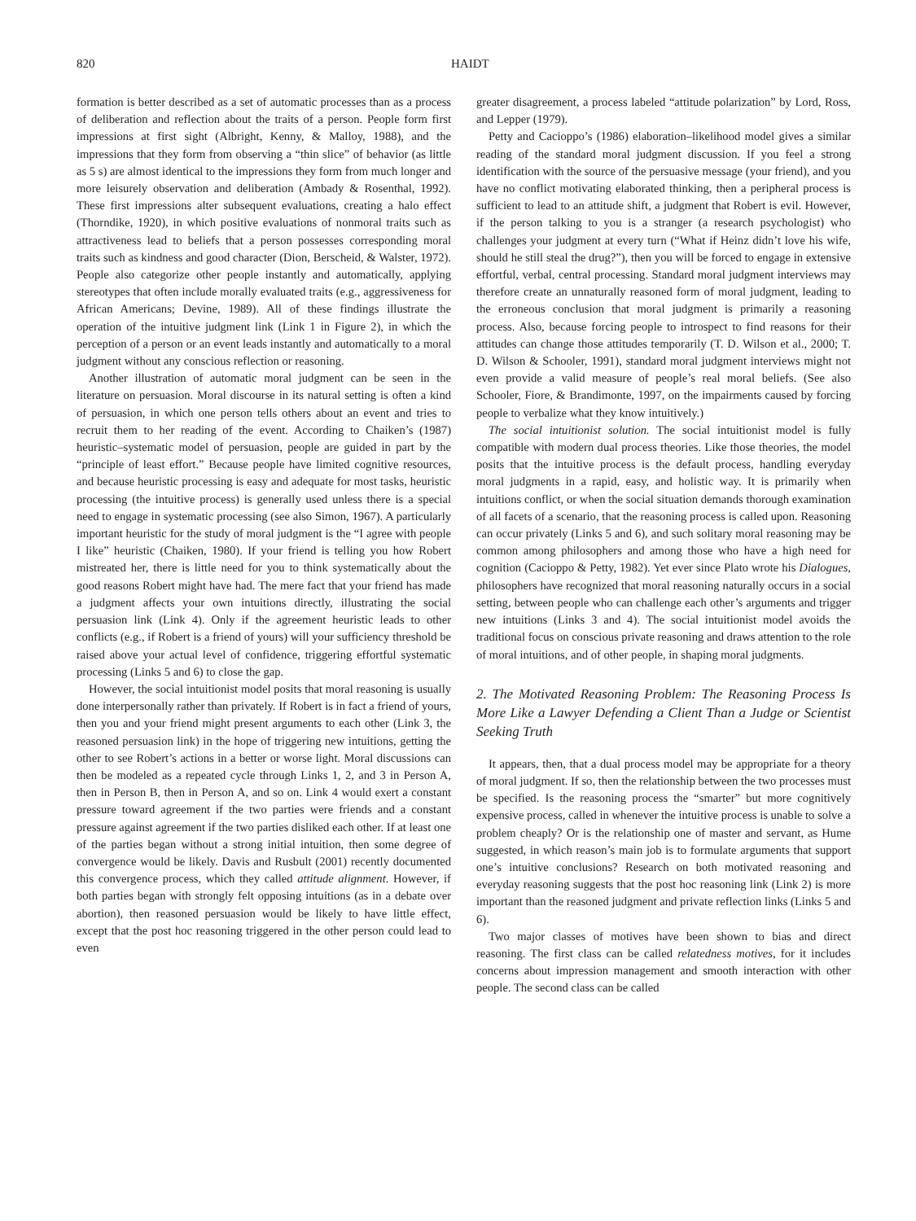820 HAIDT
formation is better described as a set of automatic processes than as a process of deliberation and reflection about the traits of a person. People form first impressions at first sight (Albright, Kenny, & Malloy, 1988), and the impressions that they form from observing a “thin slice” of behavior (as little as 5 s) are almost identical to the impressions they form from much longer and more leisurely observation and deliberation (Ambady & Rosenthal, 1992). These first impressions alter subsequent evaluations, creating a halo effect (Thorndike, 1920), in which positive evaluations of nonmoral traits such as attractiveness lead to beliefs that a person possesses corresponding moral traits such as kindness and good character (Dion, Berscheid, & Walster, 1972). People also categorize other people instantly and automatically, applying stereotypes that often include morally evaluated traits (e.g., aggressiveness for African Americans; Devine, 1989). All of these findings illustrate the operation of the intuitive judgment link (Link 1 in Figure 2), in which the perception of a person or an event leads instantly and automatically to a moral judgment without any conscious reflection or reasoning.
Another illustration of automatic moral judgment can be seen in the literature on persuasion. Moral discourse in its natural setting is often a kind of persuasion, in which one person tells others about an event and tries to recruit them to her reading of the event. According to Chaiken’s (1987) heuristic–systematic model of persuasion, people are guided in part by the “principle of least effort.” Because people have limited cognitive resources, and because heuristic processing is easy and adequate for most tasks, heuristic processing (the intuitive process) is generally used unless there is a special need to engage in systematic processing (see also Simon, 1967). A particularly important heuristic for the study of moral judgment is the “I agree with people I like” heuristic (Chaiken, 1980). If your friend is telling you how Robert mistreated her, there is little need for you to think systematically about the good reasons Robert might have had. The mere fact that your friend has made a judgment affects your own intuitions directly, illustrating the social persuasion link (Link 4). Only if the agreement heuristic leads to other conflicts (e.g., if Robert is a friend of yours) will your sufficiency threshold be raised above your actual level of confidence, triggering effortful systematic processing (Links 5 and 6) to close the gap.
However, the social intuitionist model posits that moral reasoning is usually done interpersonally rather than privately. If Robert is in fact a friend of yours, then you and your friend might present arguments to each other (Link 3, the reasoned persuasion link) in the hope of triggering new intuitions, getting the other to see Robert’s actions in a better or worse light. Moral discussions can then be modeled as a repeated cycle through Links 1, 2, and 3 in Person A, then in Person B, then in Person A, and so on. Link 4 would exert a constant pressure toward agreement if the two parties were friends and a constant pressure against agreement if the two parties disliked each other. If at least one of the parties began without a strong initial intuition, then some degree of convergence would be likely. Davis and Rusbult (2001) recently documented this convergence process, which they called attitude alignment. However, if both parties began with strongly felt opposing intuitions (as in a debate over abortion), then reasoned persuasion would be likely to have little effect, except that the post hoc reasoning triggered in the other person could lead to even
greater disagreement, a process labeled “attitude polarization” by Lord, Ross, and Lepper (1979).
Petty and Cacioppo’s (1986) elaboration–likelihood model gives a similar reading of the standard moral judgment discussion. If you feel a strong identification with the source of the persuasive message (your friend), and you have no conflict motivating elaborated thinking, then a peripheral process is sufficient to lead to an attitude shift, a judgment that Robert is evil. However, if the person talking to you is a stranger (a research psychologist) who challenges your judgment at every turn (“What if Heinz didn’t love his wife, should he still steal the drug?”), then you will be forced to engage in extensive effortful, verbal, central processing. Standard moral judgment interviews may therefore create an unnaturally reasoned form of moral judgment, leading to the erroneous conclusion that moral judgment is primarily a reasoning process. Also, because forcing people to introspect to find reasons for their attitudes can change those attitudes temporarily (T. D. Wilson et al., 2000; T. D. Wilson & Schooler, 1991), standard moral judgment interviews might not even provide a valid measure of people’s real moral beliefs. (See also Schooler, Fiore, & Brandimonte, 1997, on the impairments caused by forcing people to verbalize what they know intuitively.)
The social intuitionist solution. The social intuitionist model is fully compatible with modern dual process theories. Like those theories, the model posits that the intuitive process is the default process, handling everyday moral judgments in a rapid, easy, and holistic way. It is primarily when intuitions conflict, or when the social situation demands thorough examination of all facets of a scenario, that the reasoning process is called upon. Reasoning can occur privately (Links 5 and 6), and such solitary moral reasoning may be common among philosophers and among those who have a high need for cognition (Cacioppo & Petty, 1982). Yet ever since Plato wrote his Dialogues, philosophers have recognized that moral reasoning naturally occurs in a social setting, between people who can challenge each other’s arguments and trigger new intuitions (Links 3 and 4). The social intuitionist model avoids the traditional focus on conscious private reasoning and draws attention to the role of moral intuitions, and of other people, in shaping moral judgments.
2. The Motivated Reasoning Problem: The Reasoning Process Is More Like a Lawyer Defending a Client Than a Judge or Scientist Seeking Truth
It appears, then, that a dual process model may be appropriate for a theory of moral judgment. If so, then the relationship between the two processes must be specified. Is the reasoning process the “smarter” but more cognitively expensive process, called in whenever the intuitive process is unable to solve a problem cheaply? Or is the relationship one of master and servant, as Hume suggested, in which reason’s main job is to formulate arguments that support one’s intuitive conclusions? Research on both motivated reasoning and everyday reasoning suggests that the post hoc reasoning link (Link 2) is more important than the reasoned judgment and private reflection links (Links 5 and 6).
Two major classes of motives have been shown to bias and direct reasoning. The first class can be called relatedness motives, for it includes concerns about impression management and smooth interaction with other people. The second class can be called